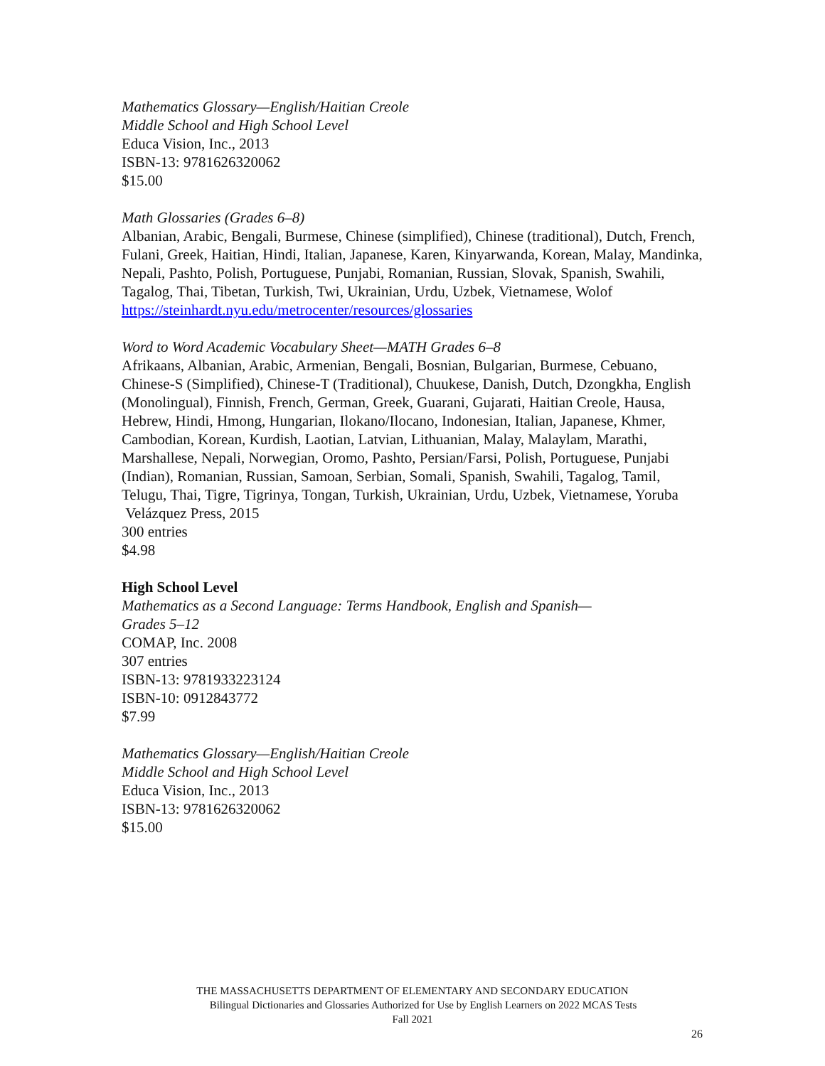Mathematics Glossary—English/Haitian Creole
Middle School and High School Level
Educa Vision, Inc., 2013
ISBN-13: 9781626320062
$15.00
Math Glossaries (Grades 6–8)
Albanian, Arabic, Bengali, Burmese, Chinese (simplified), Chinese (traditional), Dutch, French, Fulani, Greek, Haitian, Hindi, Italian, Japanese, Karen, Kinyarwanda, Korean, Malay, Mandinka, Nepali, Pashto, Polish, Portuguese, Punjabi, Romanian, Russian, Slovak, Spanish, Swahili, Tagalog, Thai, Tibetan, Turkish, Twi, Ukrainian, Urdu, Uzbek, Vietnamese, Wolof
https://steinhardt.nyu.edu/metrocenter/resources/glossaries
Word to Word Academic Vocabulary Sheet—MATH Grades 6–8
Afrikaans, Albanian, Arabic, Armenian, Bengali, Bosnian, Bulgarian, Burmese, Cebuano, Chinese-S (Simplified), Chinese-T (Traditional), Chuukese, Danish, Dutch, Dzongkha, English (Monolingual), Finnish, French, German, Greek, Guarani, Gujarati, Haitian Creole, Hausa, Hebrew, Hindi, Hmong, Hungarian, Ilokano/Ilocano, Indonesian, Italian, Japanese, Khmer, Cambodian, Korean, Kurdish, Laotian, Latvian, Lithuanian, Malay, Malaylam, Marathi, Marshallese, Nepali, Norwegian, Oromo, Pashto, Persian/Farsi, Polish, Portuguese, Punjabi (Indian), Romanian, Russian, Samoan, Serbian, Somali, Spanish, Swahili, Tagalog, Tamil, Telugu, Thai, Tigre, Tigrinya, Tongan, Turkish, Ukrainian, Urdu, Uzbek, Vietnamese, Yoruba Velázquez Press, 2015
300 entries
$4.98
High School Level
Mathematics as a Second Language: Terms Handbook, English and Spanish—
Grades 5–12
COMAP, Inc. 2008
307 entries
ISBN-13: 9781933223124
ISBN-10: 0912843772
$7.99
Mathematics Glossary—English/Haitian Creole
Middle School and High School Level
Educa Vision, Inc., 2013
ISBN-13: 9781626320062
$15.00
THE MASSACHUSETTS DEPARTMENT OF ELEMENTARY AND SECONDARY EDUCATION
Bilingual Dictionaries and Glossaries Authorized for Use by English Learners on 2022 MCAS Tests
Fall 2021
26